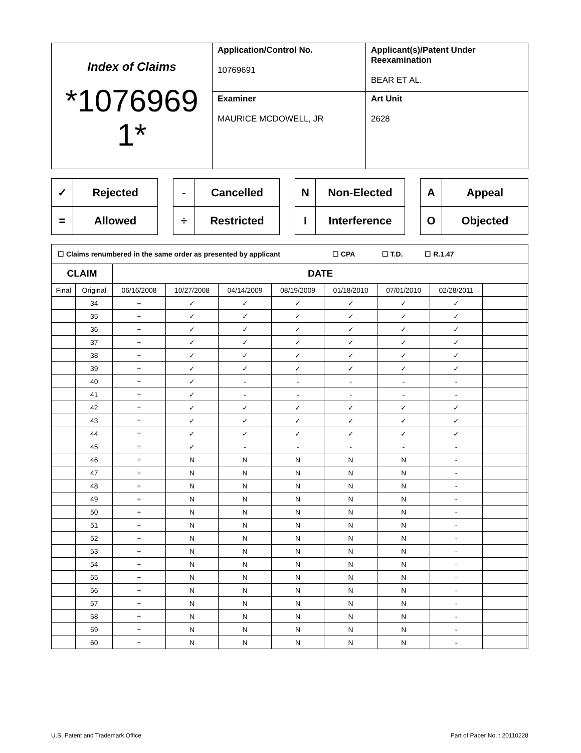| Index of Claims *1076969 1* | Application/Control No. 10769691 | Applicant(s)/Patent Under Reexamination BEAR ET AL. |
| | Examiner MAURICE MCDOWELL, JR | Art Unit 2628 |
| ✓ | Rejected |
| = | Allowed |
| - | Cancelled |
| ÷ | Restricted |
| N | Non-Elected |
| I | Interference |
| A | Appeal |
| O | Objected |
| ☐ Claims renumbered in the same order as presented by applicant ☐ CPA ☐ T.D. ☐ R.1.47 | | | | | | | | | | |
| CLAIM | | DATE | | | | | | | | |
| Final | Original | 06/16/2008 | 10/27/2008 | 04/14/2009 | 08/19/2009 | 01/18/2010 | 07/01/2010 | 02/28/2011 | | |
| | 34 | ÷ | ✓ | ✓ | ✓ | ✓ | ✓ | ✓ | | |
| | 35 | ÷ | ✓ | ✓ | ✓ | ✓ | ✓ | ✓ | | |
| | 36 | ÷ | ✓ | ✓ | ✓ | ✓ | ✓ | ✓ | | |
| | 37 | ÷ | ✓ | ✓ | ✓ | ✓ | ✓ | ✓ | | |
| | 38 | ÷ | ✓ | ✓ | ✓ | ✓ | ✓ | ✓ | | |
| | 39 | ÷ | ✓ | ✓ | ✓ | ✓ | ✓ | ✓ | | |
| | 40 | ÷ | ✓ | - | - | - | - | - | | |
| | 41 | ÷ | ✓ | - | - | - | - | - | | |
| | 42 | ÷ | ✓ | ✓ | ✓ | ✓ | ✓ | ✓ | | |
| | 43 | ÷ | ✓ | ✓ | ✓ | ✓ | ✓ | ✓ | | |
| | 44 | ÷ | ✓ | ✓ | ✓ | ✓ | ✓ | ✓ | | |
| | 45 | ÷ | ✓ | - | - | - | - | - | | |
| | 46 | ÷ | N | N | N | N | N | - | | |
| | 47 | ÷ | N | N | N | N | N | - | | |
| | 48 | ÷ | N | N | N | N | N | - | | |
| | 49 | ÷ | N | N | N | N | N | - | | |
| | 50 | ÷ | N | N | N | N | N | - | | |
| | 51 | ÷ | N | N | N | N | N | - | | |
| | 52 | ÷ | N | N | N | N | N | - | | |
| | 53 | ÷ | N | N | N | N | N | - | | |
| | 54 | ÷ | N | N | N | N | N | - | | |
| | 55 | ÷ | N | N | N | N | N | - | | |
| | 56 | ÷ | N | N | N | N | N | - | | |
| | 57 | ÷ | N | N | N | N | N | - | | |
| | 58 | ÷ | N | N | N | N | N | - | | |
| | 59 | ÷ | N | N | N | N | N | - | | |
| | 60 | ÷ | N | N | N | N | N | - | | |
U.S. Patent and Trademark Office Part of Paper No. : 20110228